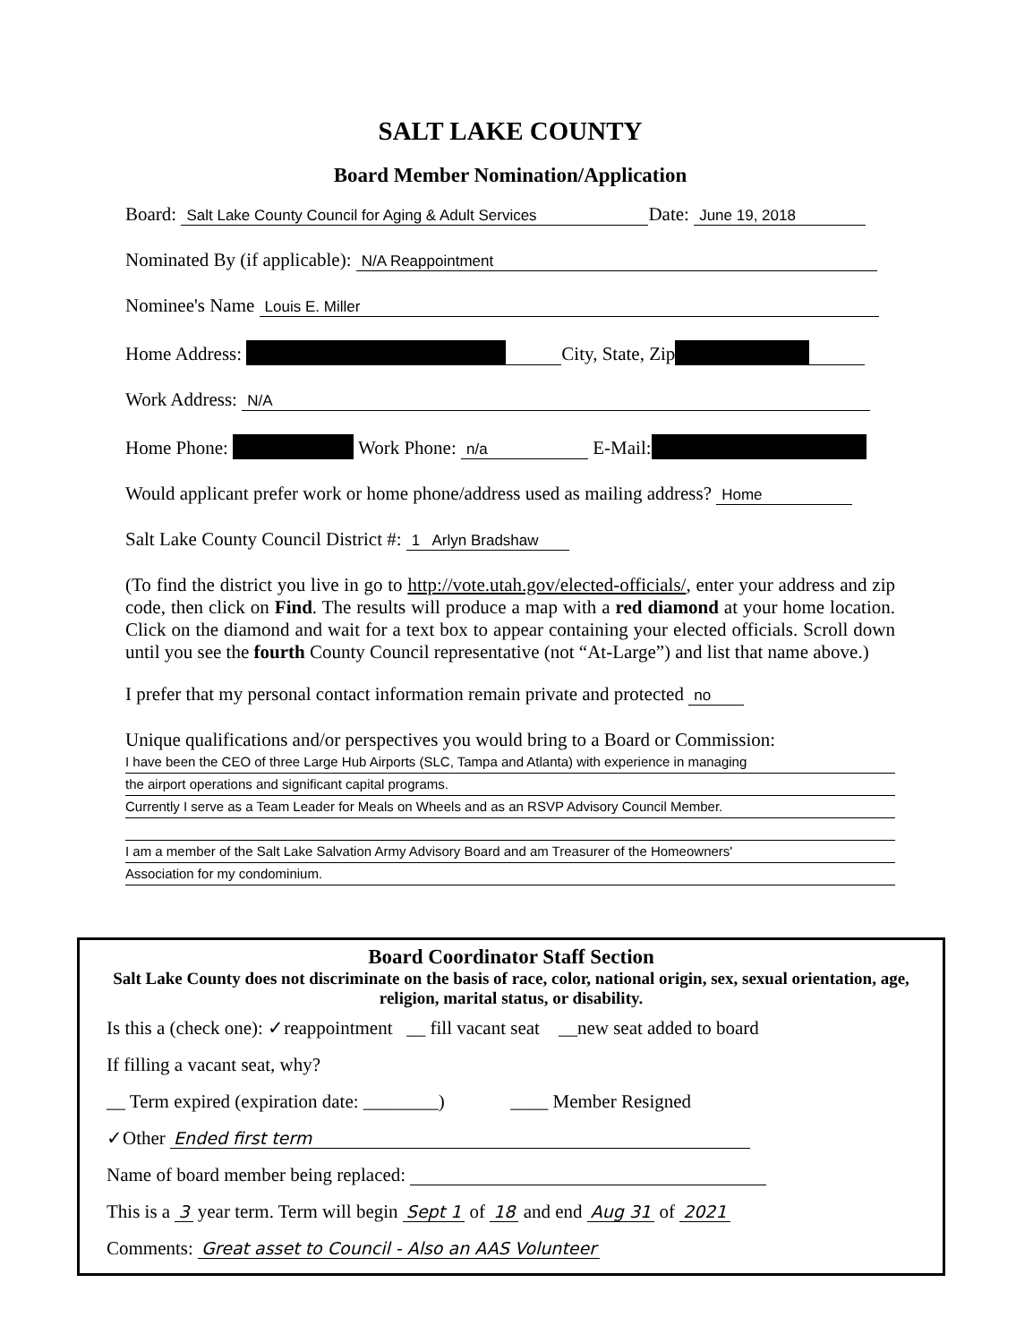SALT LAKE COUNTY
Board Member Nomination/Application
Board: Salt Lake County Council for Aging & Adult Services Date: June 19, 2018
Nominated By (if applicable): N/A Reappointment
Nominee's Name Louis E. Miller
Home Address: City, State, Zip
Work Address: N/A
Home Phone: Work Phone: n/a E-Mail:
Would applicant prefer work or home phone/address used as mailing address? Home
Salt Lake County Council District #: 1 Arlyn Bradshaw
(To find the district you live in go to http://vote.utah.gov/elected-officials/, enter your address and zip code, then click on Find. The results will produce a map with a red diamond at your home location. Click on the diamond and wait for a text box to appear containing your elected officials. Scroll down until you see the fourth County Council representative (not “At-Large”) and list that name above.)
I prefer that my personal contact information remain private and protected no
Unique qualifications and/or perspectives you would bring to a Board or Commission:
I have been the CEO of three Large Hub Airports (SLC, Tampa and Atlanta) with experience in managing
the airport operations and significant capital programs.
Currently I serve as a Team Leader for Meals on Wheels and as an RSVP Advisory Council Member.
I am a member of the Salt Lake Salvation Army Advisory Board and am Treasurer of the Homeowners'
Association for my condominium.
Board Coordinator Staff Section
Salt Lake County does not discriminate on the basis of race, color, national origin, sex, sexual orientation, age, religion, marital status, or disability.
Is this a (check one): ✓reappointment __ fill vacant seat __new seat added to board
If filling a vacant seat, why?
__ Term expired (expiration date: ________) ____ Member Resigned
✓Other Ended first term
Name of board member being replaced:
This is a 3 year term. Term will begin Sept 1 of 18 and end Aug 31 of 2021
Comments: Great asset to Council - Also an AAS Volunteer